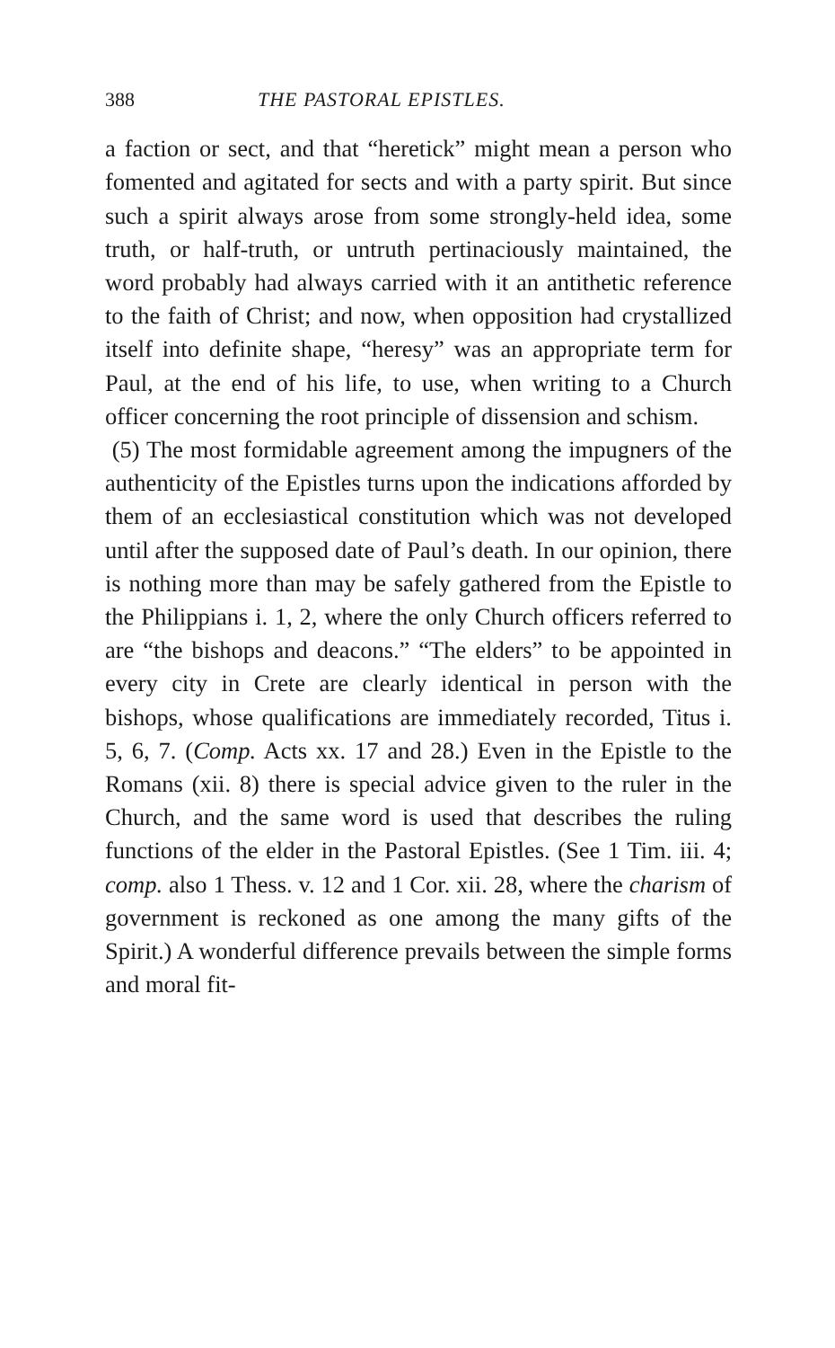388 THE PASTORAL EPISTLES.
a faction or sect, and that “heretick” might mean a person who fomented and agitated for sects and with a party spirit. But since such a spirit always arose from some strongly-held idea, some truth, or half-truth, or untruth pertinaciously maintained, the word probably had always carried with it an antithetic reference to the faith of Christ; and now, when opposition had crystallized itself into definite shape, “heresy” was an appropriate term for Paul, at the end of his life, to use, when writing to a Church officer concerning the root principle of dissension and schism.
(5) The most formidable agreement among the impugners of the authenticity of the Epistles turns upon the indications afforded by them of an ecclesiastical constitution which was not developed until after the supposed date of Paul’s death. In our opinion, there is nothing more than may be safely gathered from the Epistle to the Philippians i. 1, 2, where the only Church officers referred to are “the bishops and deacons.” “The elders” to be appointed in every city in Crete are clearly identical in person with the bishops, whose qualifications are immediately recorded, Titus i. 5, 6, 7. (Comp. Acts xx. 17 and 28.) Even in the Epistle to the Romans (xii. 8) there is special advice given to the ruler in the Church, and the same word is used that describes the ruling functions of the elder in the Pastoral Epistles. (See 1 Tim. iii. 4; comp. also 1 Thess. v. 12 and 1 Cor. xii. 28, where the charism of government is reckoned as one among the many gifts of the Spirit.) A wonderful difference prevails between the simple forms and moral fit-